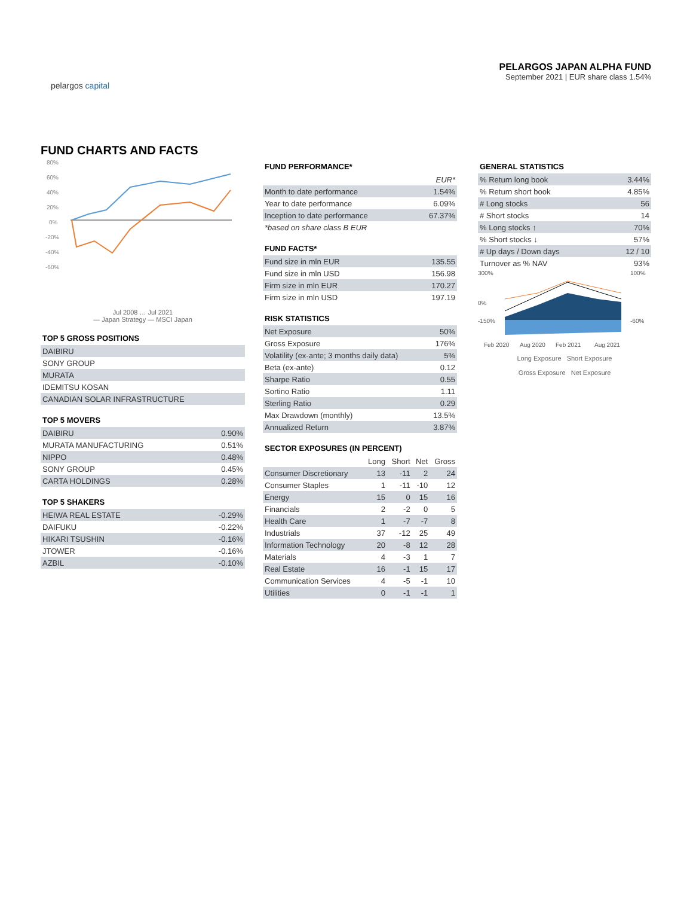pelargos capital
PELARGOS JAPAN ALPHA FUND
September 2021 | EUR share class 1.54%
FUND CHARTS AND FACTS
80%
60%
40%
20%
0%
-20%
-40%
-60%
Jul 2008 … Jul 2021
— Japan Strategy — MSCI Japan
TOP 5 GROSS POSITIONS
| DAIBIRU |
| SONY GROUP |
| MURATA |
| IDEMITSU KOSAN |
| CANADIAN SOLAR INFRASTRUCTURE |
TOP 5 MOVERS
| DAIBIRU | 0.90% |
| MURATA MANUFACTURING | 0.51% |
| NIPPO | 0.48% |
| SONY GROUP | 0.45% |
| CARTA HOLDINGS | 0.28% |
TOP 5 SHAKERS
| HEIWA REAL ESTATE | -0.29% |
| DAIFUKU | -0.22% |
| HIKARI TSUSHIN | -0.16% |
| JTOWER | -0.16% |
| AZBIL | -0.10% |
FUND PERFORMANCE*
| | EUR* |
| Month to date performance | 1.54% |
| Year to date performance | 6.09% |
| Inception to date performance | 67.37% |
| *based on share class B EUR | |
FUND FACTS*
| Fund size in mln EUR | 135.55 |
| Fund size in mln USD | 156.98 |
| Firm size in mln EUR | 170.27 |
| Firm size in mln USD | 197.19 |
RISK STATISTICS
| Net Exposure | 50% |
| Gross Exposure | 176% |
| Volatility (ex-ante; 3 months daily data) | 5% |
| Beta (ex-ante) | 0.12 |
| Sharpe Ratio | 0.55 |
| Sortino Ratio | 1.11 |
| Sterling Ratio | 0.29 |
| Max Drawdown (monthly) | 13.5% |
| Annualized Return | 3.87% |
SECTOR EXPOSURES (IN PERCENT)
| | Long | Short | Net | Gross |
| --- | --- | --- | --- | --- |
| Consumer Discretionary | 13 | -11 | 2 | 24 |
| Consumer Staples | 1 | -11 | -10 | 12 |
| Energy | 15 | 0 | 15 | 16 |
| Financials | 2 | -2 | 0 | 5 |
| Health Care | 1 | -7 | -7 | 8 |
| Industrials | 37 | -12 | 25 | 49 |
| Information Technology | 20 | -8 | 12 | 28 |
| Materials | 4 | -3 | 1 | 7 |
| Real Estate | 16 | -1 | 15 | 17 |
| Communication Services | 4 | -5 | -1 | 10 |
| Utilities | 0 | -1 | -1 | 1 |
GENERAL STATISTICS
| % Return long book | 3.44% |
| % Return short book | 4.85% |
| # Long stocks | 56 |
| # Short stocks | 14 |
| % Long stocks ↑ | 70% |
| % Short stocks ↓ | 57% |
| # Up days / Down days | 12 / 10 |
| Turnover as % NAV | 93% |
300%
0%
-150%
100%
-60%
Feb 2020
Aug 2020
Feb 2021
Aug 2021
Long Exposure Short Exposure
Gross Exposure Net Exposure